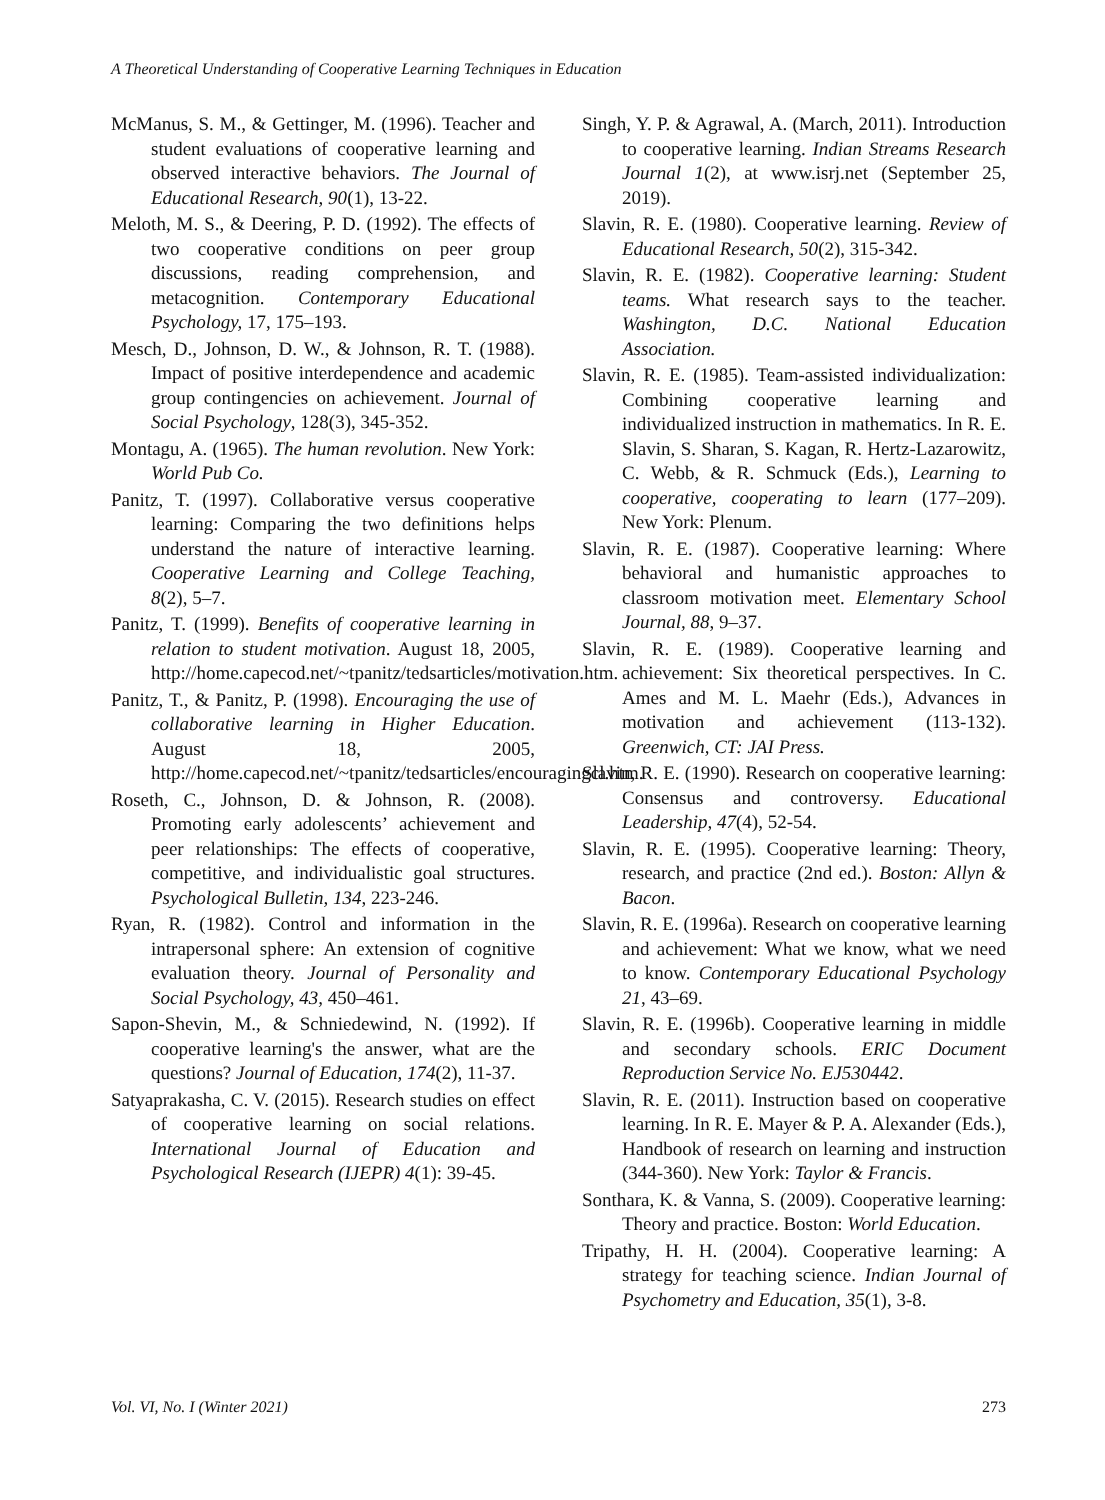A Theoretical Understanding of Cooperative Learning Techniques in Education
McManus, S. M., & Gettinger, M. (1996). Teacher and student evaluations of cooperative learning and observed interactive behaviors. The Journal of Educational Research, 90(1), 13-22.
Meloth, M. S., & Deering, P. D. (1992). The effects of two cooperative conditions on peer group discussions, reading comprehension, and metacognition. Contemporary Educational Psychology, 17, 175–193.
Mesch, D., Johnson, D. W., & Johnson, R. T. (1988). Impact of positive interdependence and academic group contingencies on achievement. Journal of Social Psychology, 128(3), 345-352.
Montagu, A. (1965). The human revolution. New York: World Pub Co.
Panitz, T. (1997). Collaborative versus cooperative learning: Comparing the two definitions helps understand the nature of interactive learning. Cooperative Learning and College Teaching, 8(2), 5–7.
Panitz, T. (1999). Benefits of cooperative learning in relation to student motivation. August 18, 2005, http://home.capecod.net/~tpanitz/tedsarticles/motivation.htm.
Panitz, T., & Panitz, P. (1998). Encouraging the use of collaborative learning in Higher Education. August 18, 2005, http://home.capecod.net/~tpanitz/tedsarticles/encouragingcl.htm.
Roseth, C., Johnson, D. & Johnson, R. (2008). Promoting early adolescents’ achievement and peer relationships: The effects of cooperative, competitive, and individualistic goal structures. Psychological Bulletin, 134, 223-246.
Ryan, R. (1982). Control and information in the intrapersonal sphere: An extension of cognitive evaluation theory. Journal of Personality and Social Psychology, 43, 450–461.
Sapon-Shevin, M., & Schniedewind, N. (1992). If cooperative learning's the answer, what are the questions? Journal of Education, 174(2), 11-37.
Satyaprakasha, C. V. (2015). Research studies on effect of cooperative learning on social relations. International Journal of Education and Psychological Research (IJEPR) 4(1): 39-45.
Singh, Y. P. & Agrawal, A. (March, 2011). Introduction to cooperative learning. Indian Streams Research Journal 1(2), at www.isrj.net (September 25, 2019).
Slavin, R. E. (1980). Cooperative learning. Review of Educational Research, 50(2), 315-342.
Slavin, R. E. (1982). Cooperative learning: Student teams. What research says to the teacher. Washington, D.C. National Education Association.
Slavin, R. E. (1985). Team-assisted individualization: Combining cooperative learning and individualized instruction in mathematics. In R. E. Slavin, S. Sharan, S. Kagan, R. Hertz-Lazarowitz, C. Webb, & R. Schmuck (Eds.), Learning to cooperative, cooperating to learn (177–209). New York: Plenum.
Slavin, R. E. (1987). Cooperative learning: Where behavioral and humanistic approaches to classroom motivation meet. Elementary School Journal, 88, 9–37.
Slavin, R. E. (1989). Cooperative learning and achievement: Six theoretical perspectives. In C. Ames and M. L. Maehr (Eds.), Advances in motivation and achievement (113-132). Greenwich, CT: JAI Press.
Slavin, R. E. (1990). Research on cooperative learning: Consensus and controversy. Educational Leadership, 47(4), 52-54.
Slavin, R. E. (1995). Cooperative learning: Theory, research, and practice (2nd ed.). Boston: Allyn & Bacon.
Slavin, R. E. (1996a). Research on cooperative learning and achievement: What we know, what we need to know. Contemporary Educational Psychology 21, 43–69.
Slavin, R. E. (1996b). Cooperative learning in middle and secondary schools. ERIC Document Reproduction Service No. EJ530442.
Slavin, R. E. (2011). Instruction based on cooperative learning. In R. E. Mayer & P. A. Alexander (Eds.), Handbook of research on learning and instruction (344-360). New York: Taylor & Francis.
Sonthara, K. & Vanna, S. (2009). Cooperative learning: Theory and practice. Boston: World Education.
Tripathy, H. H. (2004). Cooperative learning: A strategy for teaching science. Indian Journal of Psychometry and Education, 35(1), 3-8.
Vol. VI, No. I (Winter 2021) 273